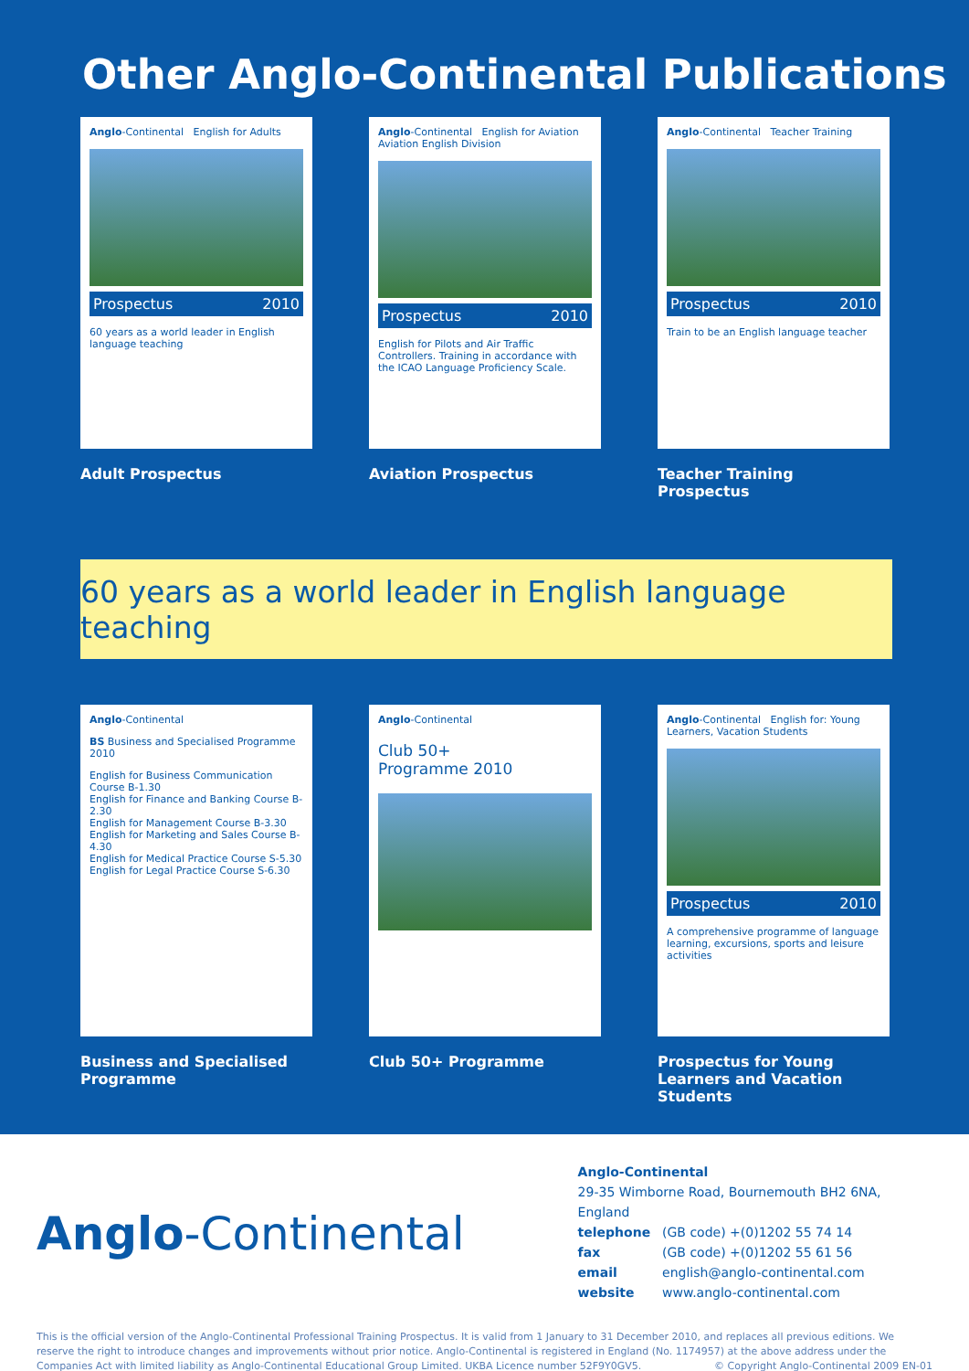Other Anglo-Continental Publications
Anglo-Continental English for Adults
Prospectus 2010
60 years as a world leader in English language teaching
Adult Prospectus
Anglo-Continental English for Aviation
Aviation English Division
Prospectus 2010
English for Pilots and Air Traffic Controllers. Training in accordance with the ICAO Language Proficiency Scale.
Aviation Prospectus
Anglo-Continental Teacher Training
Prospectus 2010
Train to be an English language teacher
Teacher Training Prospectus
60 years as a world leader in English language teaching
Anglo-Continental
BS Business and Specialised Programme 2010
English for Business Communication Course B-1.30
English for Finance and Banking Course B-2.30
English for Management Course B-3.30
English for Marketing and Sales Course B-4.30
English for Medical Practice Course S-5.30
English for Legal Practice Course S-6.30
Business and Specialised Programme
Anglo-Continental
Club 50+
Programme 2010
Club 50+ Programme
Anglo-Continental English for: Young Learners, Vacation Students
Prospectus 2010
A comprehensive programme of language learning, excursions, sports and leisure activities
Prospectus for Young Learners and Vacation Students
Anglo-Continental
Anglo-Continental
29-35 Wimborne Road, Bournemouth BH2 6NA, England
telephone (GB code) +(0)1202 55 74 14
fax (GB code) +(0)1202 55 61 56
email english@anglo-continental.com
website www.anglo-continental.com
This is the official version of the Anglo-Continental Professional Training Prospectus. It is valid from 1 January to 31 December 2010, and replaces all previous editions. We reserve the right to introduce changes and improvements without prior notice. Anglo-Continental is registered in England (No. 1174957) at the above address under the Companies Act with limited liability as Anglo-Continental Educational Group Limited. UKBA Licence number 52F9Y0GV5. © Copyright Anglo-Continental 2009 EN-01